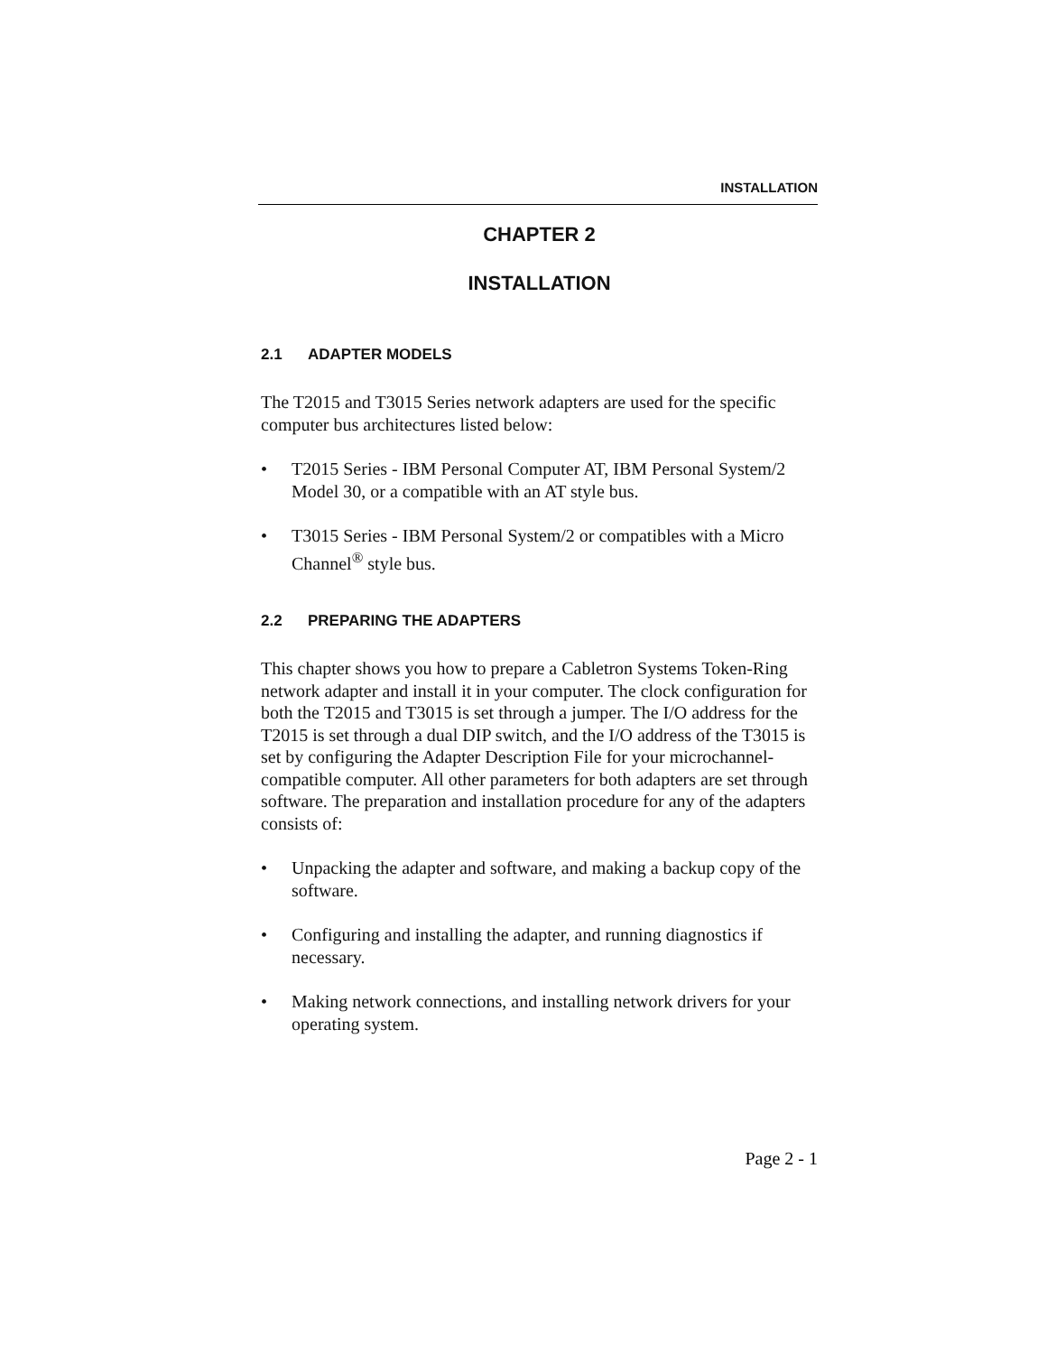INSTALLATION
CHAPTER 2
INSTALLATION
2.1 ADAPTER MODELS
The T2015 and T3015 Series network adapters are used for the specific computer bus architectures listed below:
• T2015 Series - IBM Personal Computer AT, IBM Personal System/2 Model 30, or a compatible with an AT style bus.
• T3015 Series - IBM Personal System/2 or compatibles with a Micro Channel<sup>®</sup> style bus.
2.2 PREPARING THE ADAPTERS
This chapter shows you how to prepare a Cabletron Systems Token-Ring network adapter and install it in your computer. The clock configuration for both the T2015 and T3015 is set through a jumper. The I/O address for the T2015 is set through a dual DIP switch, and the I/O address of the T3015 is set by configuring the Adapter Description File for your microchannel-compatible computer. All other parameters for both adapters are set through software. The preparation and installation procedure for any of the adapters consists of:
• Unpacking the adapter and software, and making a backup copy of the software.
• Configuring and installing the adapter, and running diagnostics if necessary.
• Making network connections, and installing network drivers for your operating system.
Page 2 - 1